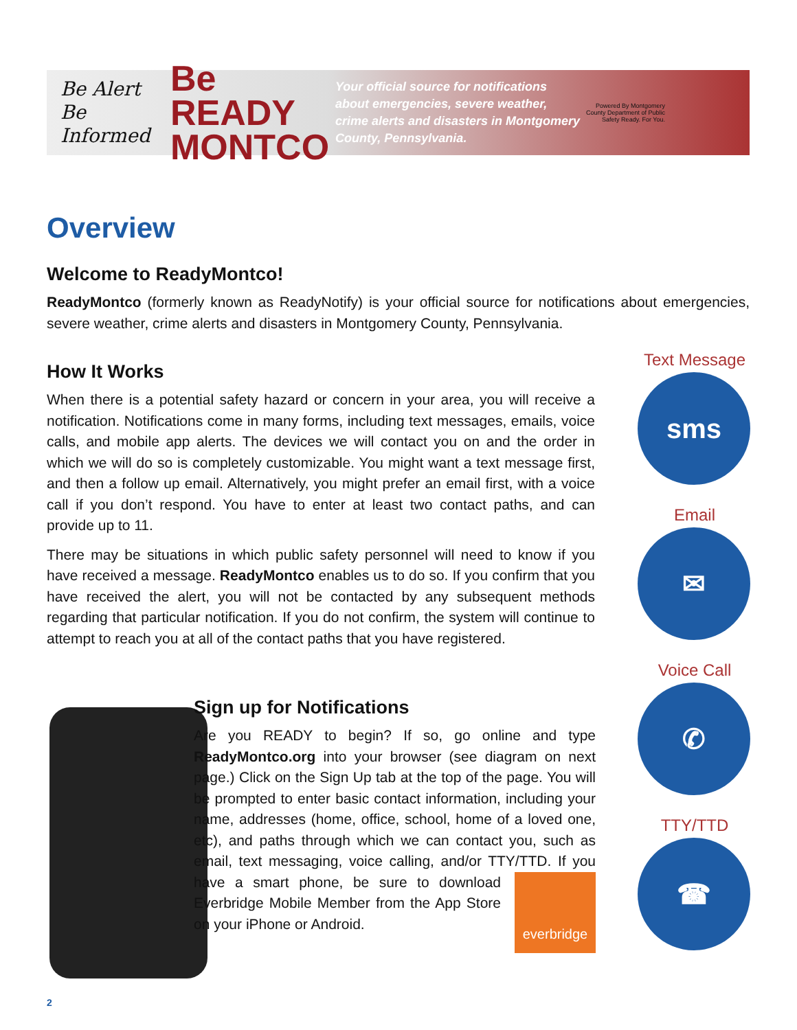Be Alert
Be Informed
Be READY MONTCO
Your official source for notifications about emergencies, severe weather, crime alerts and disasters in Montgomery County, Pennsylvania.
Powered By Montgomery County Department of Public Safety Ready. For You.
Overview
Welcome to ReadyMontco!
ReadyMontco (formerly known as ReadyNotify) is your official source for notifications about emergencies, severe weather, crime alerts and disasters in Montgomery County, Pennsylvania.
How It Works
When there is a potential safety hazard or concern in your area, you will receive a notification. Notifications come in many forms, including text messages, emails, voice calls, and mobile app alerts. The devices we will contact you on and the order in which we will do so is completely customizable. You might want a text message first, and then a follow up email. Alternatively, you might prefer an email first, with a voice call if you don’t respond. You have to enter at least two contact paths, and can provide up to 11.
There may be situations in which public safety personnel will need to know if you have received a message. ReadyMontco enables us to do so. If you confirm that you have received the alert, you will not be contacted by any subsequent methods regarding that particular notification. If you do not confirm, the system will continue to attempt to reach you at all of the contact paths that you have registered.
Text Message
sms
Email
✉
Voice Call
✆
TTY/TTD
☎
Sign up for Notifications
Are you READY to begin? If so, go online and type ReadyMontco.org into your browser (see diagram on next page.) Click on the Sign Up tab at the top of the page. You will be prompted to enter basic contact information, including your name, addresses (home, office, school, home of a loved one, etc), and paths through which we can contact you, such as email, text messaging, voice calling, and/or TTY/TTD. If you have a smart phone, everbridge be sure to download Everbridge Mobile Member from the App Store on your iPhone or Android.
2